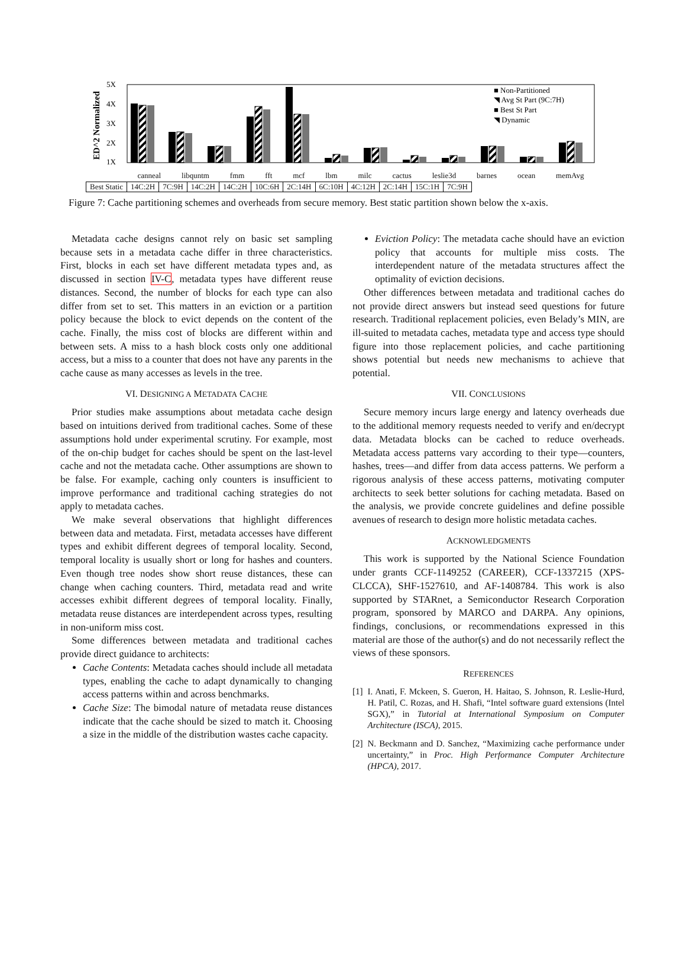ED^2 Normalized
5X
4X
3X
2X
1X
■ Non-Partitioned
◥ Avg St Part (9C:7H)
■ Best St Part
◥ Dynamic
canneal libquntm fmm fft mcf lbm milc cactus leslie3d barnes ocean memAvg
| Best Static | 14C:2H | 7C:9H | 14C:2H | 14C:2H | 10C:6H | 2C:14H | 6C:10H | 4C:12H | 2C:14H | 15C:1H | 7C:9H |
Figure 7: Cache partitioning schemes and overheads from secure memory. Best static partition shown below the x-axis.
Metadata cache designs cannot rely on basic set sampling because sets in a metadata cache differ in three characteristics. First, blocks in each set have different metadata types and, as discussed in section IV-C, metadata types have different reuse distances. Second, the number of blocks for each type can also differ from set to set. This matters in an eviction or a partition policy because the block to evict depends on the content of the cache. Finally, the miss cost of blocks are different within and between sets. A miss to a hash block costs only one additional access, but a miss to a counter that does not have any parents in the cache cause as many accesses as levels in the tree.
VI. DESIGNING A METADATA CACHE
Prior studies make assumptions about metadata cache design based on intuitions derived from traditional caches. Some of these assumptions hold under experimental scrutiny. For example, most of the on-chip budget for caches should be spent on the last-level cache and not the metadata cache. Other assumptions are shown to be false. For example, caching only counters is insufficient to improve performance and traditional caching strategies do not apply to metadata caches.
We make several observations that highlight differences between data and metadata. First, metadata accesses have different types and exhibit different degrees of temporal locality. Second, temporal locality is usually short or long for hashes and counters. Even though tree nodes show short reuse distances, these can change when caching counters. Third, metadata read and write accesses exhibit different degrees of temporal locality. Finally, metadata reuse distances are interdependent across types, resulting in non-uniform miss cost.
Some differences between metadata and traditional caches provide direct guidance to architects:
Cache Contents: Metadata caches should include all metadata types, enabling the cache to adapt dynamically to changing access patterns within and across benchmarks.
Cache Size: The bimodal nature of metadata reuse distances indicate that the cache should be sized to match it. Choosing a size in the middle of the distribution wastes cache capacity.
Eviction Policy: The metadata cache should have an eviction policy that accounts for multiple miss costs. The interdependent nature of the metadata structures affect the optimality of eviction decisions.
Other differences between metadata and traditional caches do not provide direct answers but instead seed questions for future research. Traditional replacement policies, even Belady’s MIN, are ill-suited to metadata caches, metadata type and access type should figure into those replacement policies, and cache partitioning shows potential but needs new mechanisms to achieve that potential.
VII. CONCLUSIONS
Secure memory incurs large energy and latency overheads due to the additional memory requests needed to verify and en/decrypt data. Metadata blocks can be cached to reduce overheads. Metadata access patterns vary according to their type—counters, hashes, trees—and differ from data access patterns. We perform a rigorous analysis of these access patterns, motivating computer architects to seek better solutions for caching metadata. Based on the analysis, we provide concrete guidelines and define possible avenues of research to design more holistic metadata caches.
ACKNOWLEDGMENTS
This work is supported by the National Science Foundation under grants CCF-1149252 (CAREER), CCF-1337215 (XPS-CLCCA), SHF-1527610, and AF-1408784. This work is also supported by STARnet, a Semiconductor Research Corporation program, sponsored by MARCO and DARPA. Any opinions, findings, conclusions, or recommendations expressed in this material are those of the author(s) and do not necessarily reflect the views of these sponsors.
REFERENCES
[1] I. Anati, F. Mckeen, S. Gueron, H. Haitao, S. Johnson, R. Leslie-Hurd, H. Patil, C. Rozas, and H. Shafi, “Intel software guard extensions (Intel SGX),” in Tutorial at International Symposium on Computer Architecture (ISCA), 2015.
[2] N. Beckmann and D. Sanchez, “Maximizing cache performance under uncertainty,” in Proc. High Performance Computer Architecture (HPCA), 2017.